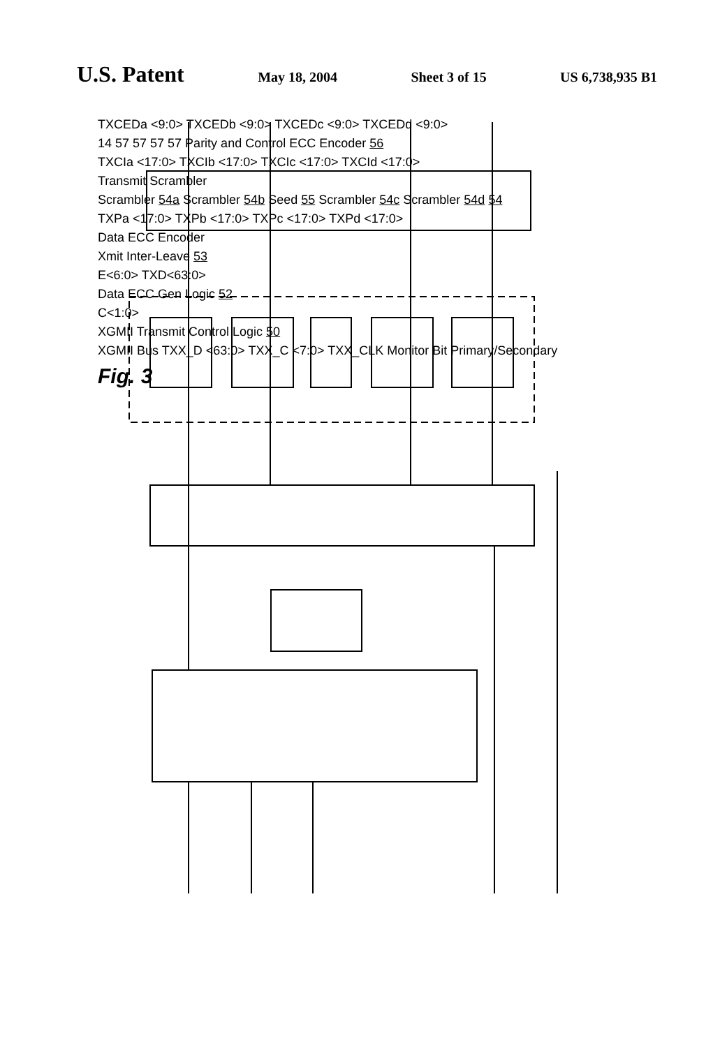U.S. Patent
May 18, 2004 Sheet 3 of 15 US 6,738,935 B1
TXCEDa <9:0> TXCEDb <9:0> TXCEDc <9:0> TXCEDd <9:0>
14 57 57 57 57 Parity and Control ECC Encoder 56
TXCIa <17:0> TXCIb <17:0> TXCIc <17:0> TXCId <17:0>
Transmit Scrambler
Scrambler 54a Scrambler 54b Seed 55 Scrambler 54c Scrambler 54d 54
TXPa <17:0> TXPb <17:0> TXPc <17:0> TXPd <17:0>
Data ECC Encoder
Xmit Inter-Leave 53
E<6:0> TXD<63:0>
Data ECC Gen Logic 52
C<1:0>
XGMII Transmit Control Logic 50
XGMII Bus TXX_D <63:0> TXX_C <7:0> TXX_CLK Monitor Bit Primary/Secondary
Fig. 3